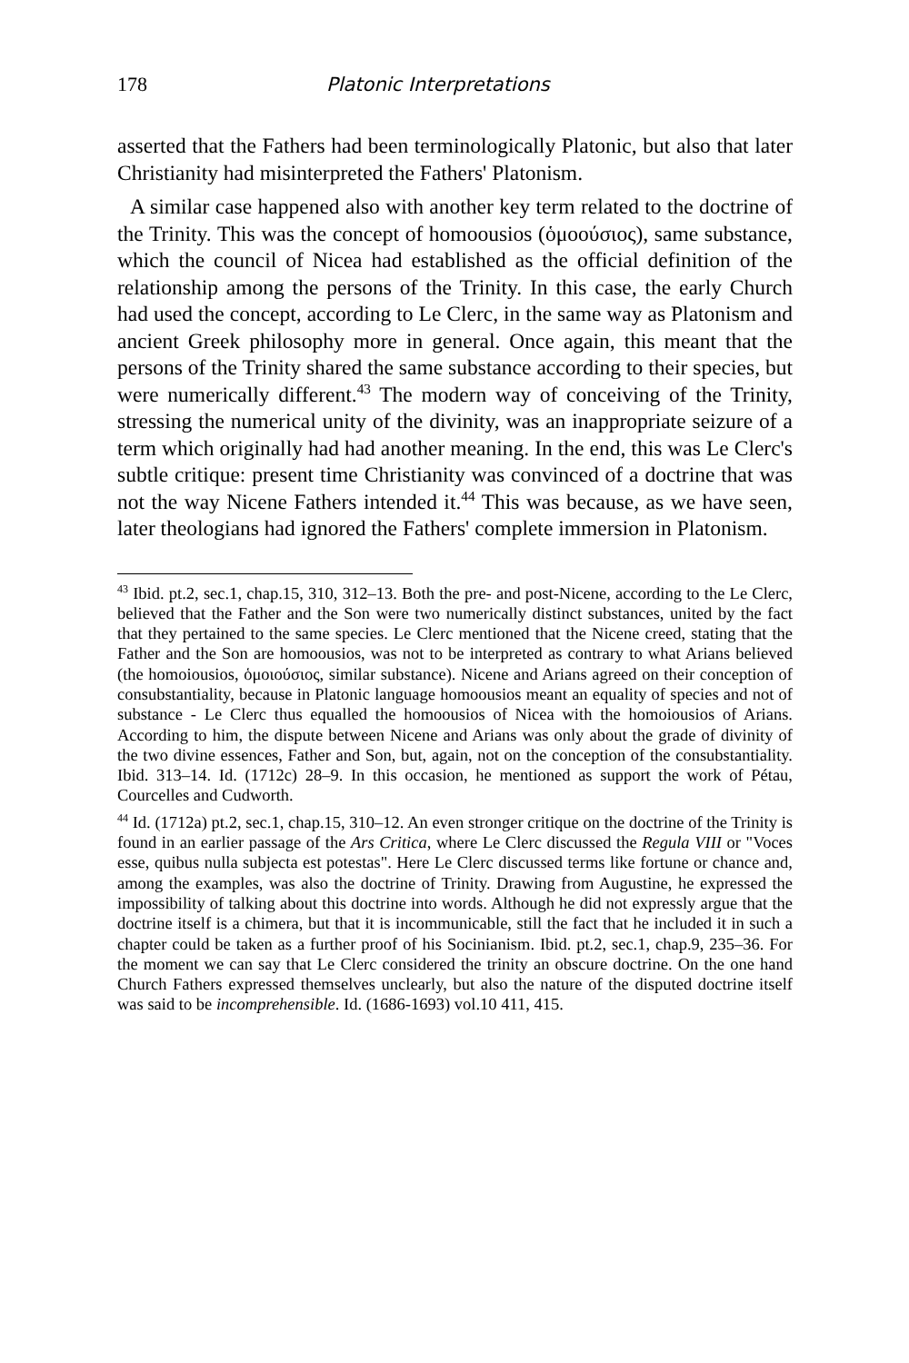178 Platonic Interpretations
asserted that the Fathers had been terminologically Platonic, but also that later Christianity had misinterpreted the Fathers' Platonism.
A similar case happened also with another key term related to the doctrine of the Trinity. This was the concept of homoousios (ὁμοούσιος), same substance, which the council of Nicea had established as the official definition of the relationship among the persons of the Trinity. In this case, the early Church had used the concept, according to Le Clerc, in the same way as Platonism and ancient Greek philosophy more in general. Once again, this meant that the persons of the Trinity shared the same substance according to their species, but were numerically different.<sup>43</sup> The modern way of conceiving of the Trinity, stressing the numerical unity of the divinity, was an inappropriate seizure of a term which originally had had another meaning. In the end, this was Le Clerc's subtle critique: present time Christianity was convinced of a doctrine that was not the way Nicene Fathers intended it.<sup>44</sup> This was because, as we have seen, later theologians had ignored the Fathers' complete immersion in Platonism.
<sup>43</sup> Ibid. pt.2, sec.1, chap.15, 310, 312–13. Both the pre- and post-Nicene, according to the Le Clerc, believed that the Father and the Son were two numerically distinct substances, united by the fact that they pertained to the same species. Le Clerc mentioned that the Nicene creed, stating that the Father and the Son are homoousios, was not to be interpreted as contrary to what Arians believed (the homoiousios, ὁμοιούσιος, similar substance). Nicene and Arians agreed on their conception of consubstantiality, because in Platonic language homoousios meant an equality of species and not of substance - Le Clerc thus equalled the homoousios of Nicea with the homoiousios of Arians. According to him, the dispute between Nicene and Arians was only about the grade of divinity of the two divine essences, Father and Son, but, again, not on the conception of the consubstantiality. Ibid. 313–14. Id. (1712c) 28–9. In this occasion, he mentioned as support the work of Pétau, Courcelles and Cudworth.
<sup>44</sup> Id. (1712a) pt.2, sec.1, chap.15, 310–12. An even stronger critique on the doctrine of the Trinity is found in an earlier passage of the Ars Critica, where Le Clerc discussed the Regula VIII or "Voces esse, quibus nulla subjecta est potestas". Here Le Clerc discussed terms like fortune or chance and, among the examples, was also the doctrine of Trinity. Drawing from Augustine, he expressed the impossibility of talking about this doctrine into words. Although he did not expressly argue that the doctrine itself is a chimera, but that it is incommunicable, still the fact that he included it in such a chapter could be taken as a further proof of his Socinianism. Ibid. pt.2, sec.1, chap.9, 235–36. For the moment we can say that Le Clerc considered the trinity an obscure doctrine. On the one hand Church Fathers expressed themselves unclearly, but also the nature of the disputed doctrine itself was said to be incomprehensible. Id. (1686-1693) vol.10 411, 415.